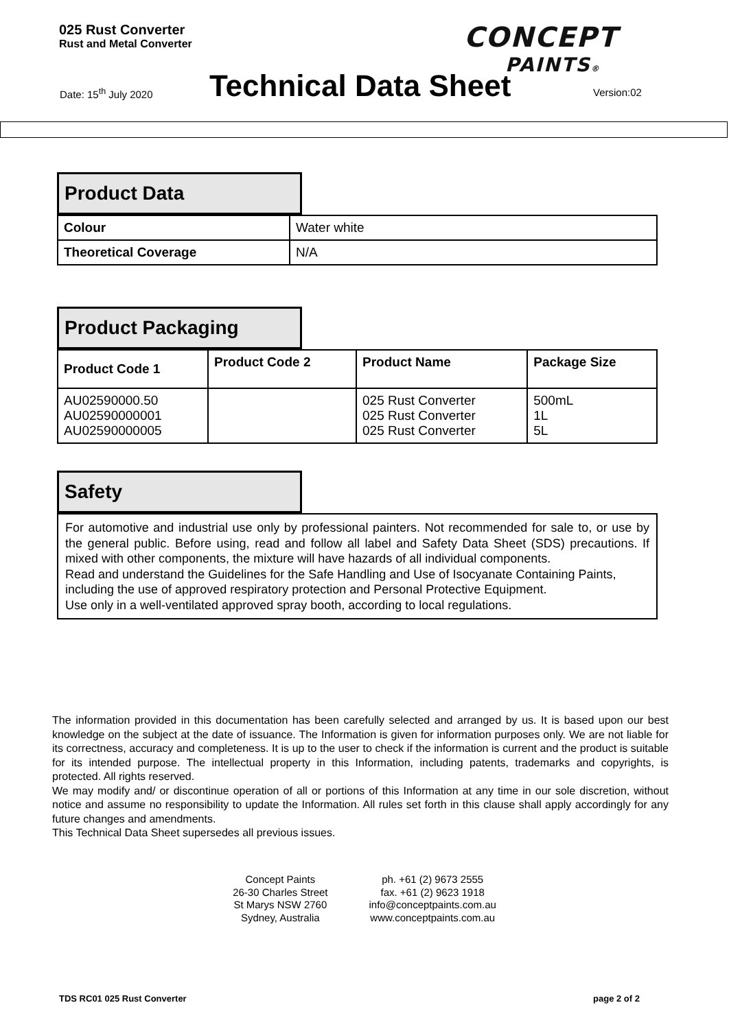025 Rust Converter
Rust and Metal Converter
CONCEPT
PAINTS®
Date: 15<sup>th</sup> July 2020 Technical Data Sheet Version:02
Product Data
| Colour | Water white |
| Theoretical Coverage | N/A |
Product Packaging
| Product Code 1 | Product Code 2 | Product Name | Package Size |
| --- | --- | --- | --- |
| AU02590000.50 AU02590000001 AU02590000005 | | 025 Rust Converter 025 Rust Converter 025 Rust Converter | 500mL 1L 5L |
Safety
For automotive and industrial use only by professional painters. Not recommended for sale to, or use by the general public. Before using, read and follow all label and Safety Data Sheet (SDS) precautions. If mixed with other components, the mixture will have hazards of all individual components.
Read and understand the Guidelines for the Safe Handling and Use of Isocyanate Containing Paints, including the use of approved respiratory protection and Personal Protective Equipment.
Use only in a well-ventilated approved spray booth, according to local regulations.
The information provided in this documentation has been carefully selected and arranged by us. It is based upon our best knowledge on the subject at the date of issuance. The Information is given for information purposes only. We are not liable for its correctness, accuracy and completeness. It is up to the user to check if the information is current and the product is suitable for its intended purpose. The intellectual property in this Information, including patents, trademarks and copyrights, is protected. All rights reserved.
We may modify and/ or discontinue operation of all or portions of this Information at any time in our sole discretion, without notice and assume no responsibility to update the Information. All rules set forth in this clause shall apply accordingly for any future changes and amendments.
This Technical Data Sheet supersedes all previous issues.
Concept Paints
26-30 Charles Street
St Marys NSW 2760
Sydney, Australia
ph. +61 (2) 9673 2555
fax. +61 (2) 9623 1918
info@conceptpaints.com.au
www.conceptpaints.com.au
TDS RC01 025 Rust Converter page 2 of 2